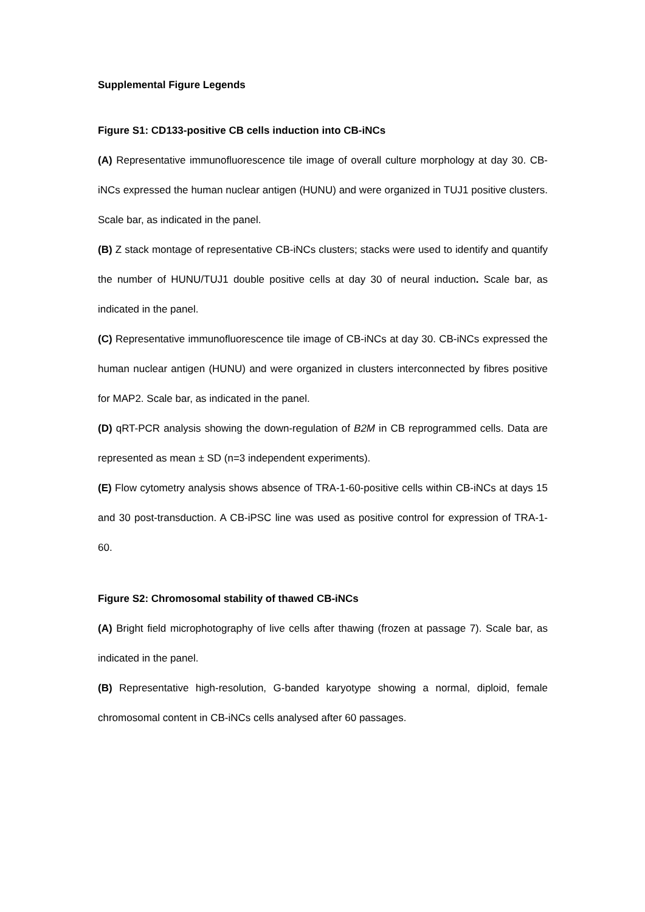Supplemental Figure Legends
Figure S1: CD133-positive CB cells induction into CB-iNCs
(A) Representative immunofluorescence tile image of overall culture morphology at day 30. CB-iNCs expressed the human nuclear antigen (HUNU) and were organized in TUJ1 positive clusters. Scale bar, as indicated in the panel.
(B) Z stack montage of representative CB-iNCs clusters; stacks were used to identify and quantify the number of HUNU/TUJ1 double positive cells at day 30 of neural induction. Scale bar, as indicated in the panel.
(C) Representative immunofluorescence tile image of CB-iNCs at day 30. CB-iNCs expressed the human nuclear antigen (HUNU) and were organized in clusters interconnected by fibres positive for MAP2. Scale bar, as indicated in the panel.
(D) qRT-PCR analysis showing the down-regulation of B2M in CB reprogrammed cells. Data are represented as mean ± SD (n=3 independent experiments).
(E) Flow cytometry analysis shows absence of TRA-1-60-positive cells within CB-iNCs at days 15 and 30 post-transduction. A CB-iPSC line was used as positive control for expression of TRA-1-60.
Figure S2: Chromosomal stability of thawed CB-iNCs
(A) Bright field microphotography of live cells after thawing (frozen at passage 7). Scale bar, as indicated in the panel.
(B) Representative high-resolution, G-banded karyotype showing a normal, diploid, female chromosomal content in CB-iNCs cells analysed after 60 passages.